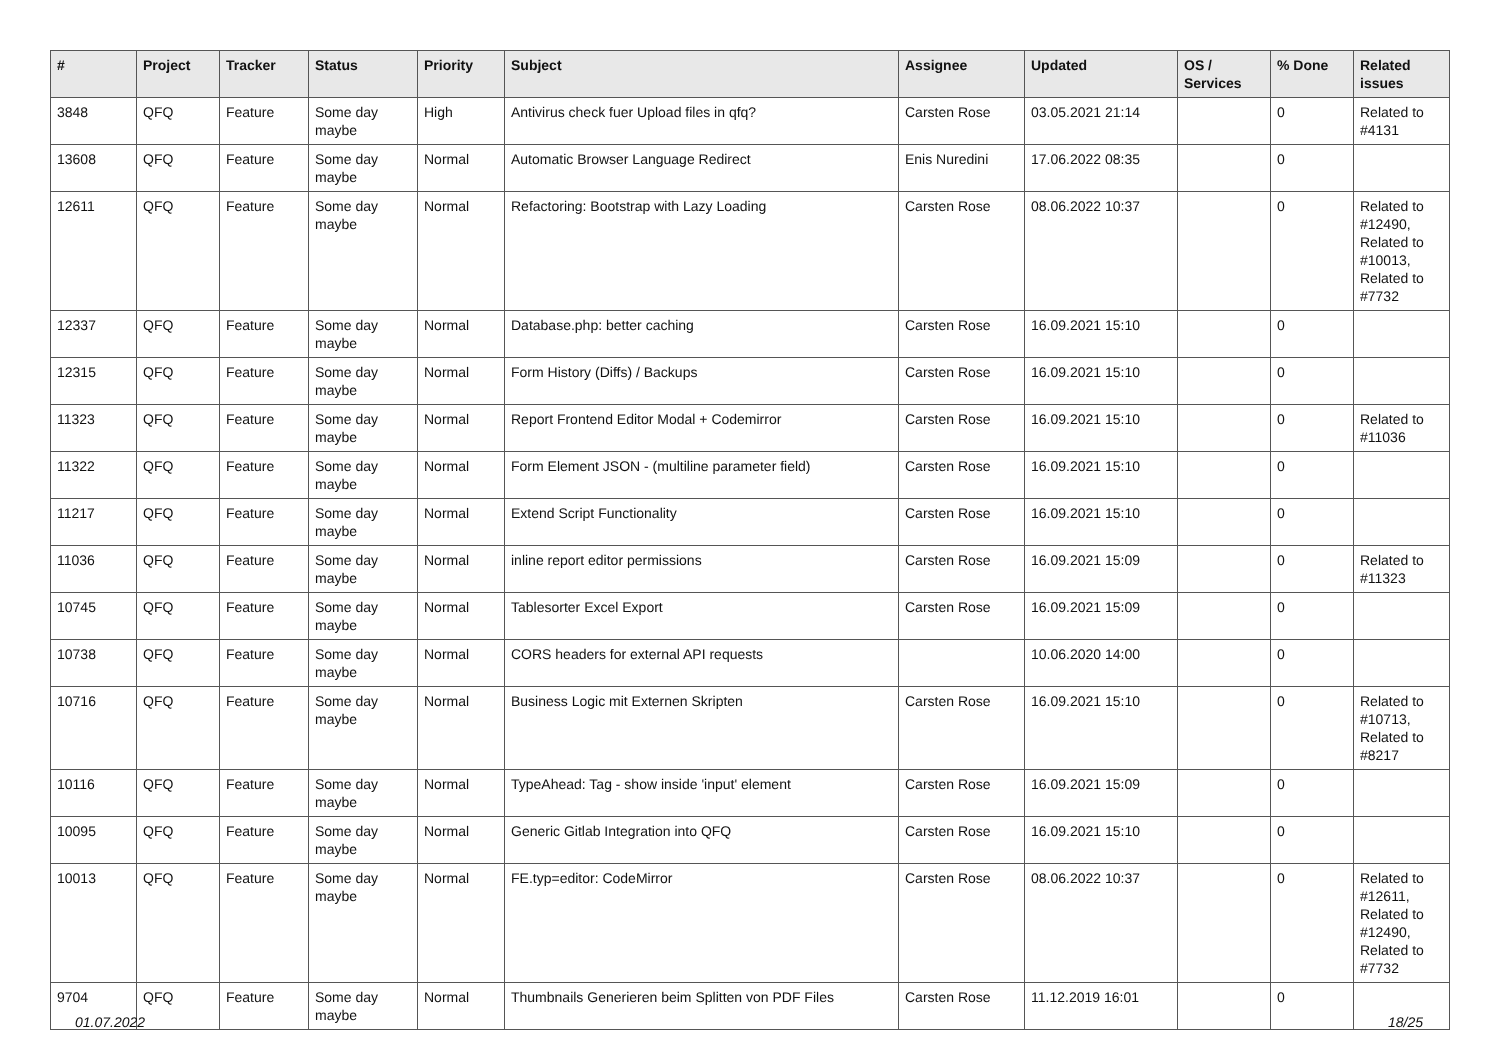| # | Project | Tracker | Status | Priority | Subject | Assignee | Updated | OS / Services | % Done | Related issues |
| --- | --- | --- | --- | --- | --- | --- | --- | --- | --- | --- |
| 3848 | QFQ | Feature | Some day maybe | High | Antivirus check fuer Upload files in qfq? | Carsten Rose | 03.05.2021 21:14 | | 0 | Related to #4131 |
| 13608 | QFQ | Feature | Some day maybe | Normal | Automatic Browser Language Redirect | Enis Nuredini | 17.06.2022 08:35 | | 0 | |
| 12611 | QFQ | Feature | Some day maybe | Normal | Refactoring: Bootstrap with Lazy Loading | Carsten Rose | 08.06.2022 10:37 | | 0 | Related to #12490, Related to #10013, Related to #7732 |
| 12337 | QFQ | Feature | Some day maybe | Normal | Database.php: better caching | Carsten Rose | 16.09.2021 15:10 | | 0 | |
| 12315 | QFQ | Feature | Some day maybe | Normal | Form History (Diffs) / Backups | Carsten Rose | 16.09.2021 15:10 | | 0 | |
| 11323 | QFQ | Feature | Some day maybe | Normal | Report Frontend Editor Modal + Codemirror | Carsten Rose | 16.09.2021 15:10 | | 0 | Related to #11036 |
| 11322 | QFQ | Feature | Some day maybe | Normal | Form Element JSON - (multiline parameter field) | Carsten Rose | 16.09.2021 15:10 | | 0 | |
| 11217 | QFQ | Feature | Some day maybe | Normal | Extend Script Functionality | Carsten Rose | 16.09.2021 15:10 | | 0 | |
| 11036 | QFQ | Feature | Some day maybe | Normal | inline report editor permissions | Carsten Rose | 16.09.2021 15:09 | | 0 | Related to #11323 |
| 10745 | QFQ | Feature | Some day maybe | Normal | Tablesorter Excel Export | Carsten Rose | 16.09.2021 15:09 | | 0 | |
| 10738 | QFQ | Feature | Some day maybe | Normal | CORS headers for external API requests | | 10.06.2020 14:00 | | 0 | |
| 10716 | QFQ | Feature | Some day maybe | Normal | Business Logic mit Externen Skripten | Carsten Rose | 16.09.2021 15:10 | | 0 | Related to #10713, Related to #8217 |
| 10116 | QFQ | Feature | Some day maybe | Normal | TypeAhead: Tag - show inside 'input' element | Carsten Rose | 16.09.2021 15:09 | | 0 | |
| 10095 | QFQ | Feature | Some day maybe | Normal | Generic Gitlab Integration into QFQ | Carsten Rose | 16.09.2021 15:10 | | 0 | |
| 10013 | QFQ | Feature | Some day maybe | Normal | FE.typ=editor: CodeMirror | Carsten Rose | 08.06.2022 10:37 | | 0 | Related to #12611, Related to #12490, Related to #7732 |
| 9704 | QFQ | Feature | Some day maybe | Normal | Thumbnails Generieren beim Splitten von PDF Files | Carsten Rose | 11.12.2019 16:01 | | 0 | |
01.07.2022 18/25